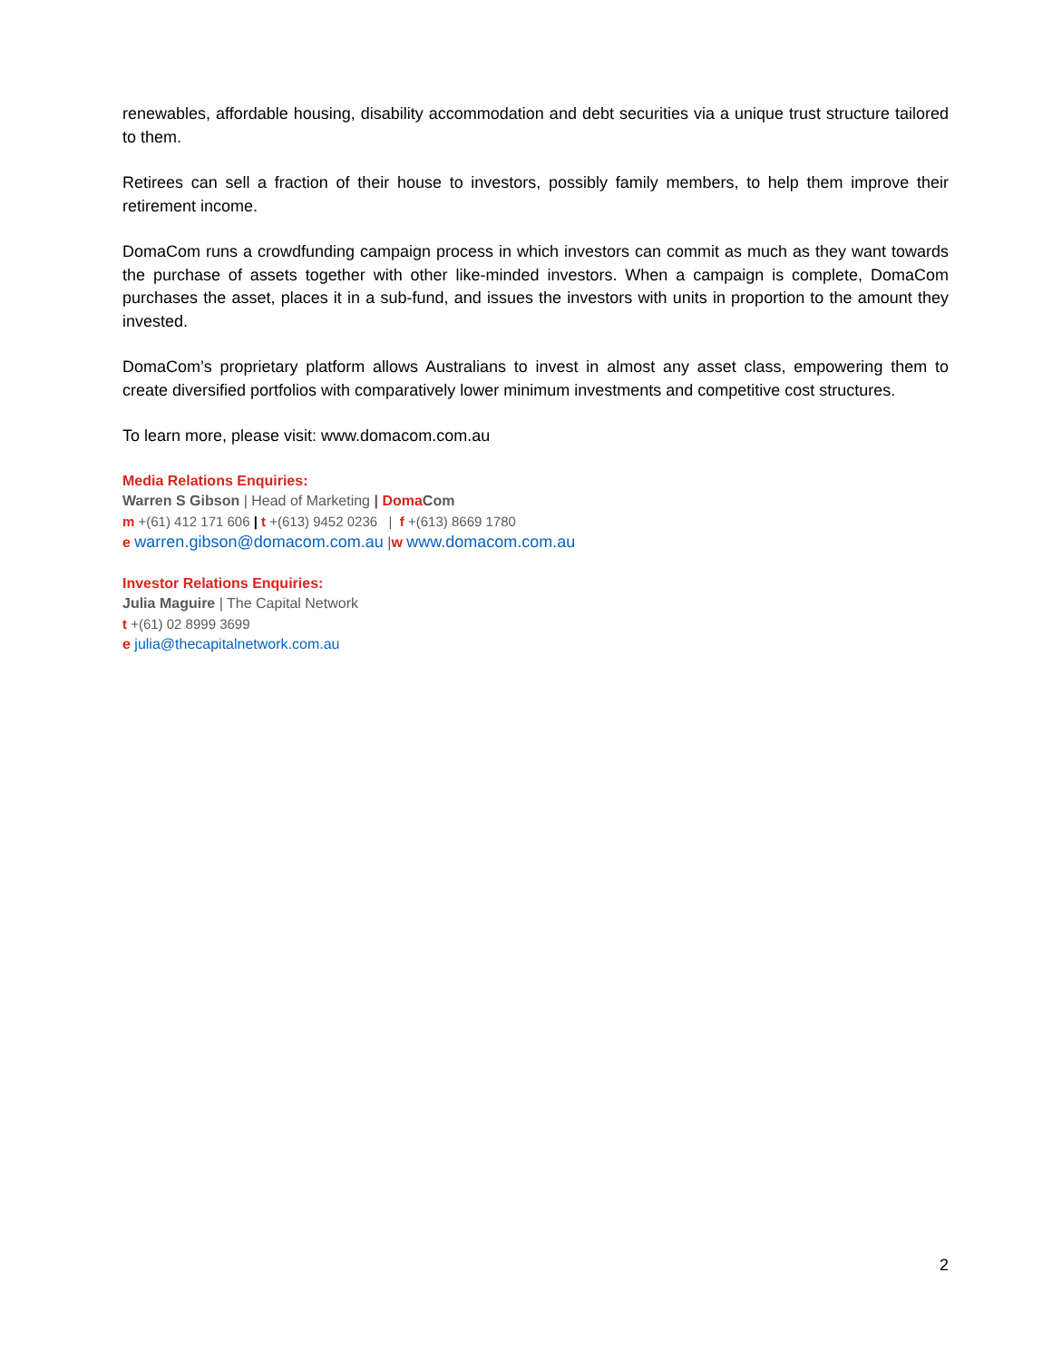renewables, affordable housing, disability accommodation and debt securities via a unique trust structure tailored to them.
Retirees can sell a fraction of their house to investors, possibly family members, to help them improve their retirement income.
DomaCom runs a crowdfunding campaign process in which investors can commit as much as they want towards the purchase of assets together with other like-minded investors. When a campaign is complete, DomaCom purchases the asset, places it in a sub-fund, and issues the investors with units in proportion to the amount they invested.
DomaCom’s proprietary platform allows Australians to invest in almost any asset class, empowering them to create diversified portfolios with comparatively lower minimum investments and competitive cost structures.
To learn more, please visit: www.domacom.com.au
Media Relations Enquiries:
Warren S Gibson | Head of Marketing | Doma Com
m +(61) 412 171 606 | t +(613) 9452 0236 | f +(613) 8669 1780
e warren.gibson@domacom.com.au |w www.domacom.com.au
Investor Relations Enquiries:
Julia Maguire | The Capital Network
t +(61) 02 8999 3699
e julia@thecapitalnetwork.com.au
2